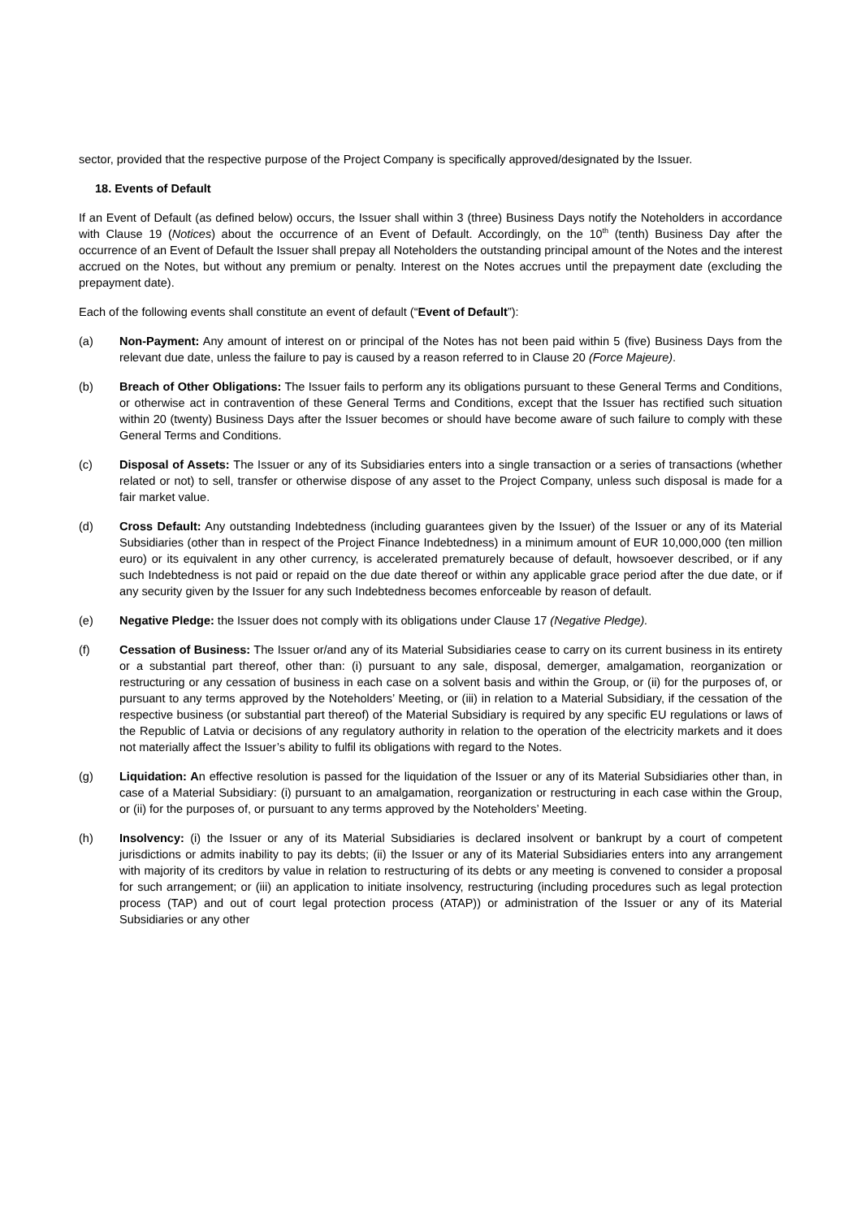sector, provided that the respective purpose of the Project Company is specifically approved/designated by the Issuer.
18. Events of Default
If an Event of Default (as defined below) occurs, the Issuer shall within 3 (three) Business Days notify the Noteholders in accordance with Clause 19 (Notices) about the occurrence of an Event of Default. Accordingly, on the 10<sup>th</sup> (tenth) Business Day after the occurrence of an Event of Default the Issuer shall prepay all Noteholders the outstanding principal amount of the Notes and the interest accrued on the Notes, but without any premium or penalty. Interest on the Notes accrues until the prepayment date (excluding the prepayment date).
Each of the following events shall constitute an event of default (“Event of Default”):
(a) Non-Payment: Any amount of interest on or principal of the Notes has not been paid within 5 (five) Business Days from the relevant due date, unless the failure to pay is caused by a reason referred to in Clause 20 (Force Majeure).
(b) Breach of Other Obligations: The Issuer fails to perform any its obligations pursuant to these General Terms and Conditions, or otherwise act in contravention of these General Terms and Conditions, except that the Issuer has rectified such situation within 20 (twenty) Business Days after the Issuer becomes or should have become aware of such failure to comply with these General Terms and Conditions.
(c) Disposal of Assets: The Issuer or any of its Subsidiaries enters into a single transaction or a series of transactions (whether related or not) to sell, transfer or otherwise dispose of any asset to the Project Company, unless such disposal is made for a fair market value.
(d) Cross Default: Any outstanding Indebtedness (including guarantees given by the Issuer) of the Issuer or any of its Material Subsidiaries (other than in respect of the Project Finance Indebtedness) in a minimum amount of EUR 10,000,000 (ten million euro) or its equivalent in any other currency, is accelerated prematurely because of default, howsoever described, or if any such Indebtedness is not paid or repaid on the due date thereof or within any applicable grace period after the due date, or if any security given by the Issuer for any such Indebtedness becomes enforceable by reason of default.
(e) Negative Pledge: the Issuer does not comply with its obligations under Clause 17 (Negative Pledge).
(f) Cessation of Business: The Issuer or/and any of its Material Subsidiaries cease to carry on its current business in its entirety or a substantial part thereof, other than: (i) pursuant to any sale, disposal, demerger, amalgamation, reorganization or restructuring or any cessation of business in each case on a solvent basis and within the Group, or (ii) for the purposes of, or pursuant to any terms approved by the Noteholders’ Meeting, or (iii) in relation to a Material Subsidiary, if the cessation of the respective business (or substantial part thereof) of the Material Subsidiary is required by any specific EU regulations or laws of the Republic of Latvia or decisions of any regulatory authority in relation to the operation of the electricity markets and it does not materially affect the Issuer’s ability to fulfil its obligations with regard to the Notes.
(g) Liquidation: An effective resolution is passed for the liquidation of the Issuer or any of its Material Subsidiaries other than, in case of a Material Subsidiary: (i) pursuant to an amalgamation, reorganization or restructuring in each case within the Group, or (ii) for the purposes of, or pursuant to any terms approved by the Noteholders’ Meeting.
(h) Insolvency: (i) the Issuer or any of its Material Subsidiaries is declared insolvent or bankrupt by a court of competent jurisdictions or admits inability to pay its debts; (ii) the Issuer or any of its Material Subsidiaries enters into any arrangement with majority of its creditors by value in relation to restructuring of its debts or any meeting is convened to consider a proposal for such arrangement; or (iii) an application to initiate insolvency, restructuring (including procedures such as legal protection process (TAP) and out of court legal protection process (ATAP)) or administration of the Issuer or any of its Material Subsidiaries or any other